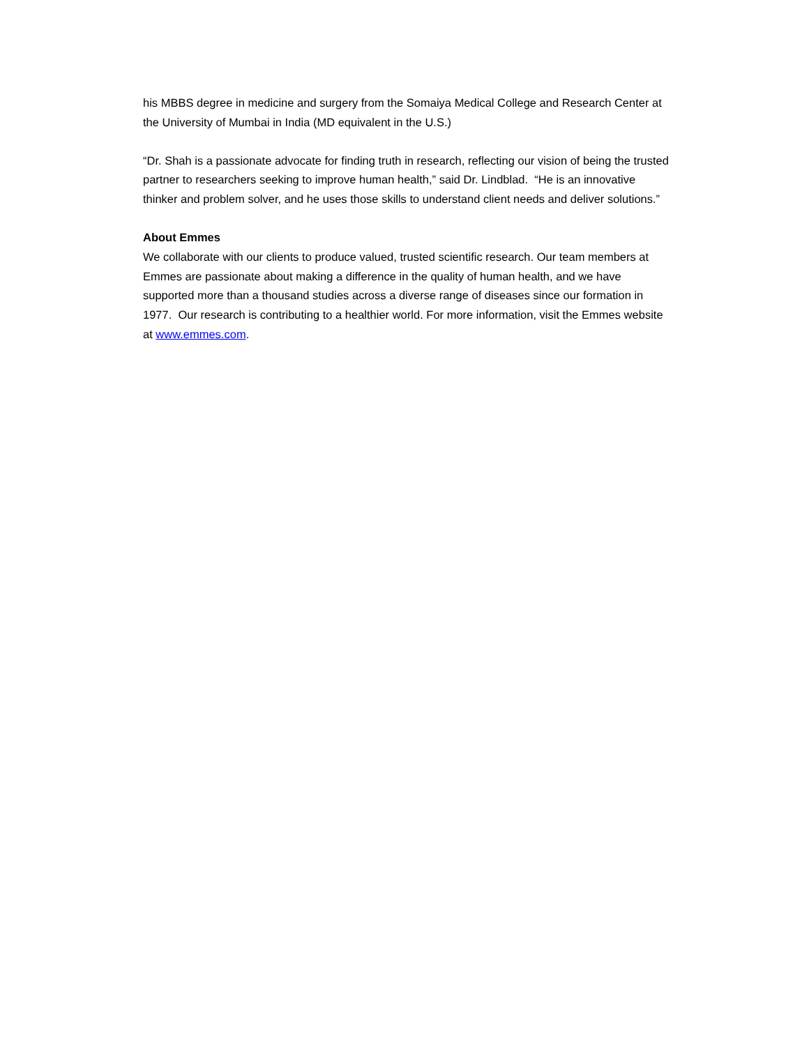his MBBS degree in medicine and surgery from the Somaiya Medical College and Research Center at the University of Mumbai in India (MD equivalent in the U.S.)
“Dr. Shah is a passionate advocate for finding truth in research, reflecting our vision of being the trusted partner to researchers seeking to improve human health,” said Dr. Lindblad. “He is an innovative thinker and problem solver, and he uses those skills to understand client needs and deliver solutions.”
About Emmes
We collaborate with our clients to produce valued, trusted scientific research. Our team members at Emmes are passionate about making a difference in the quality of human health, and we have supported more than a thousand studies across a diverse range of diseases since our formation in 1977. Our research is contributing to a healthier world. For more information, visit the Emmes website at www.emmes.com.